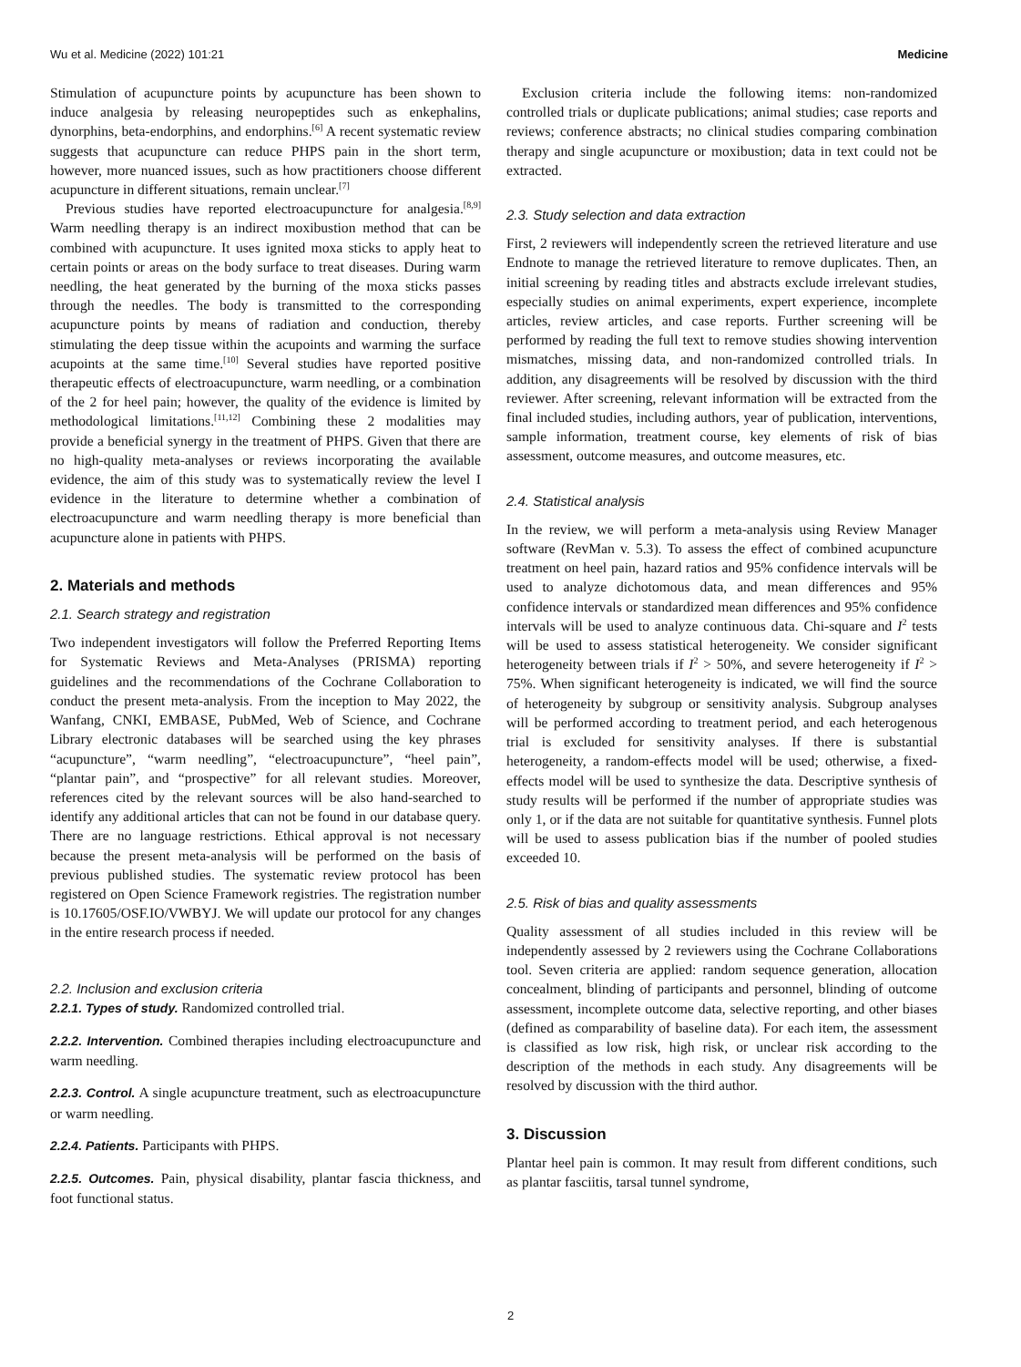Wu et al. Medicine (2022) 101:21 Medicine
Stimulation of acupuncture points by acupuncture has been shown to induce analgesia by releasing neuropeptides such as enkephalins, dynorphins, beta-endorphins, and endorphins.<sup>[6]</sup> A recent systematic review suggests that acupuncture can reduce PHPS pain in the short term, however, more nuanced issues, such as how practitioners choose different acupuncture in different situations, remain unclear.<sup>[7]</sup>
Previous studies have reported electroacupuncture for analgesia.<sup>[8,9]</sup> Warm needling therapy is an indirect moxibustion method that can be combined with acupuncture. It uses ignited moxa sticks to apply heat to certain points or areas on the body surface to treat diseases. During warm needling, the heat generated by the burning of the moxa sticks passes through the needles. The body is transmitted to the corresponding acupuncture points by means of radiation and conduction, thereby stimulating the deep tissue within the acupoints and warming the surface acupoints at the same time.<sup>[10]</sup> Several studies have reported positive therapeutic effects of electroacupuncture, warm needling, or a combination of the 2 for heel pain; however, the quality of the evidence is limited by methodological limitations.<sup>[11,12]</sup> Combining these 2 modalities may provide a beneficial synergy in the treatment of PHPS. Given that there are no high-quality meta-analyses or reviews incorporating the available evidence, the aim of this study was to systematically review the level I evidence in the literature to determine whether a combination of electroacupuncture and warm needling therapy is more beneficial than acupuncture alone in patients with PHPS.
2. Materials and methods
2.1. Search strategy and registration
Two independent investigators will follow the Preferred Reporting Items for Systematic Reviews and Meta-Analyses (PRISMA) reporting guidelines and the recommendations of the Cochrane Collaboration to conduct the present meta-analysis. From the inception to May 2022, the Wanfang, CNKI, EMBASE, PubMed, Web of Science, and Cochrane Library electronic databases will be searched using the key phrases “acupuncture”, “warm needling”, “electroacupuncture”, “heel pain”, “plantar pain”, and “prospective” for all relevant studies. Moreover, references cited by the relevant sources will be also hand-searched to identify any additional articles that can not be found in our database query. There are no language restrictions. Ethical approval is not necessary because the present meta-analysis will be performed on the basis of previous published studies. The systematic review protocol has been registered on Open Science Framework registries. The registration number is 10.17605/OSF.IO/VWBYJ. We will update our protocol for any changes in the entire research process if needed.
2.2. Inclusion and exclusion criteria
2.2.1. Types of study. Randomized controlled trial.
2.2.2. Intervention. Combined therapies including electroacupuncture and warm needling.
2.2.3. Control. A single acupuncture treatment, such as electroacupuncture or warm needling.
2.2.4. Patients. Participants with PHPS.
2.2.5. Outcomes. Pain, physical disability, plantar fascia thickness, and foot functional status.
Exclusion criteria include the following items: non-randomized controlled trials or duplicate publications; animal studies; case reports and reviews; conference abstracts; no clinical studies comparing combination therapy and single acupuncture or moxibustion; data in text could not be extracted.
2.3. Study selection and data extraction
First, 2 reviewers will independently screen the retrieved literature and use Endnote to manage the retrieved literature to remove duplicates. Then, an initial screening by reading titles and abstracts exclude irrelevant studies, especially studies on animal experiments, expert experience, incomplete articles, review articles, and case reports. Further screening will be performed by reading the full text to remove studies showing intervention mismatches, missing data, and non-randomized controlled trials. In addition, any disagreements will be resolved by discussion with the third reviewer. After screening, relevant information will be extracted from the final included studies, including authors, year of publication, interventions, sample information, treatment course, key elements of risk of bias assessment, outcome measures, and outcome measures, etc.
2.4. Statistical analysis
In the review, we will perform a meta-analysis using Review Manager software (RevMan v. 5.3). To assess the effect of combined acupuncture treatment on heel pain, hazard ratios and 95% confidence intervals will be used to analyze dichotomous data, and mean differences and 95% confidence intervals or standardized mean differences and 95% confidence intervals will be used to analyze continuous data. Chi-square and I<sup>2</sup> tests will be used to assess statistical heterogeneity. We consider significant heterogeneity between trials if I<sup>2</sup> > 50%, and severe heterogeneity if I<sup>2</sup> > 75%. When significant heterogeneity is indicated, we will find the source of heterogeneity by subgroup or sensitivity analysis. Subgroup analyses will be performed according to treatment period, and each heterogenous trial is excluded for sensitivity analyses. If there is substantial heterogeneity, a random-effects model will be used; otherwise, a fixed-effects model will be used to synthesize the data. Descriptive synthesis of study results will be performed if the number of appropriate studies was only 1, or if the data are not suitable for quantitative synthesis. Funnel plots will be used to assess publication bias if the number of pooled studies exceeded 10.
2.5. Risk of bias and quality assessments
Quality assessment of all studies included in this review will be independently assessed by 2 reviewers using the Cochrane Collaborations tool. Seven criteria are applied: random sequence generation, allocation concealment, blinding of participants and personnel, blinding of outcome assessment, incomplete outcome data, selective reporting, and other biases (defined as comparability of baseline data). For each item, the assessment is classified as low risk, high risk, or unclear risk according to the description of the methods in each study. Any disagreements will be resolved by discussion with the third author.
3. Discussion
Plantar heel pain is common. It may result from different conditions, such as plantar fasciitis, tarsal tunnel syndrome,
2